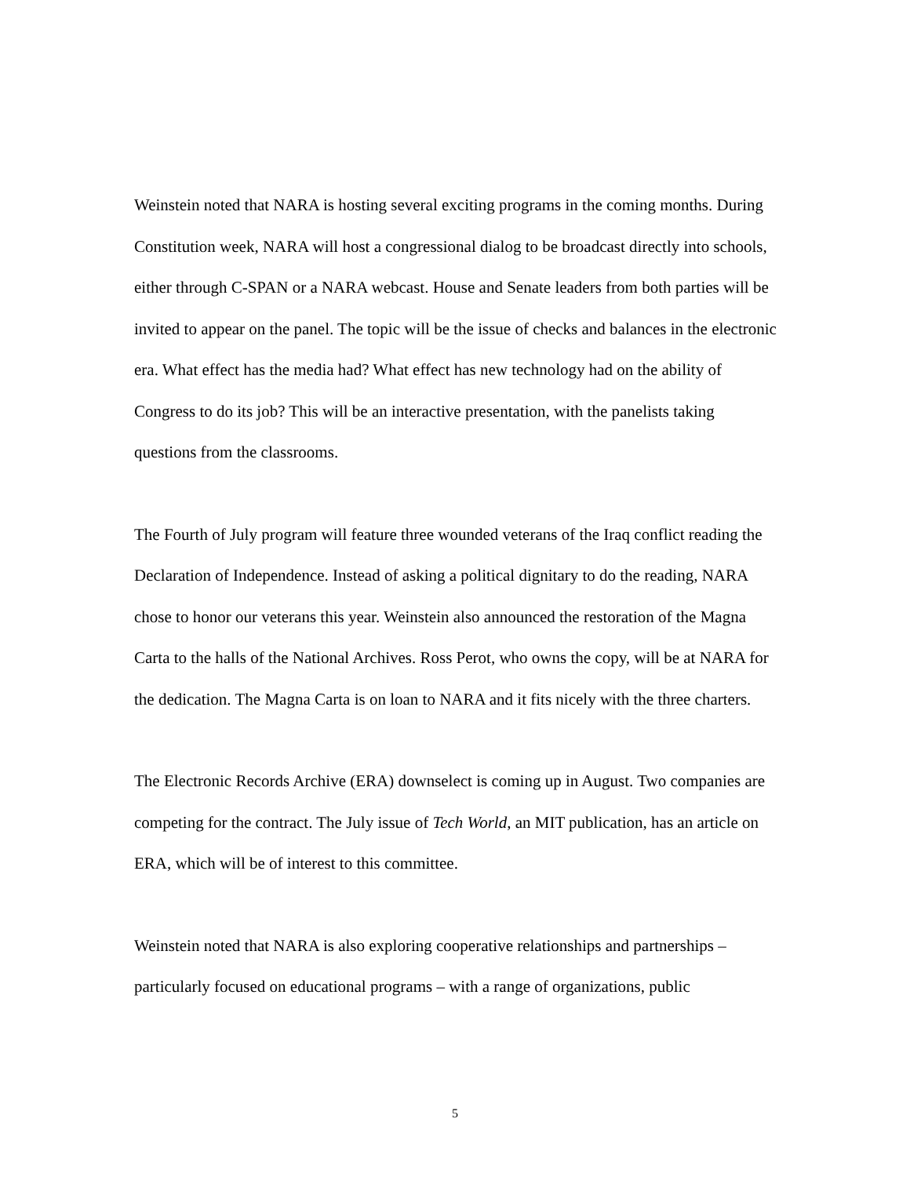Weinstein noted that NARA is hosting several exciting programs in the coming months. During Constitution week, NARA will host a congressional dialog to be broadcast directly into schools, either through C-SPAN or a NARA webcast. House and Senate leaders from both parties will be invited to appear on the panel. The topic will be the issue of checks and balances in the electronic era. What effect has the media had? What effect has new technology had on the ability of Congress to do its job? This will be an interactive presentation, with the panelists taking questions from the classrooms.
The Fourth of July program will feature three wounded veterans of the Iraq conflict reading the Declaration of Independence. Instead of asking a political dignitary to do the reading, NARA chose to honor our veterans this year. Weinstein also announced the restoration of the Magna Carta to the halls of the National Archives. Ross Perot, who owns the copy, will be at NARA for the dedication. The Magna Carta is on loan to NARA and it fits nicely with the three charters.
The Electronic Records Archive (ERA) downselect is coming up in August. Two companies are competing for the contract. The July issue of Tech World, an MIT publication, has an article on ERA, which will be of interest to this committee.
Weinstein noted that NARA is also exploring cooperative relationships and partnerships – particularly focused on educational programs – with a range of organizations, public
5